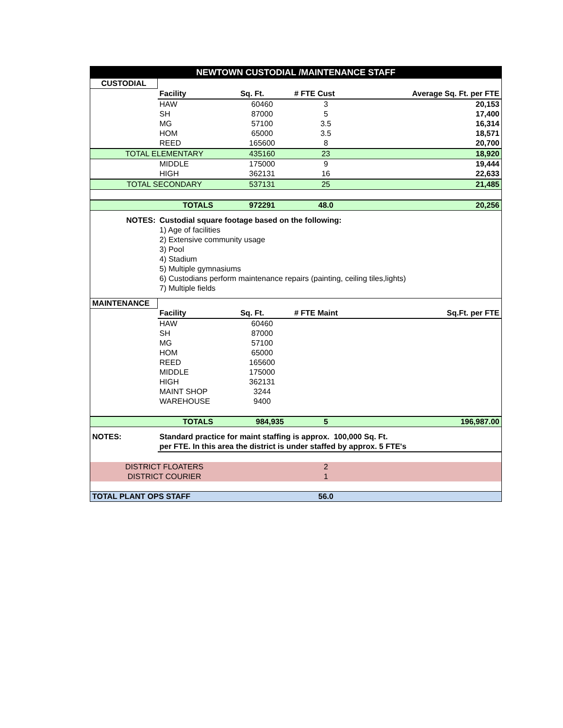| NEWTOWN CUSTODIAL /MAINTENANCE STAFF | | | | |
| CUSTODIAL | | | | |
| | Facility | Sq. Ft. | # FTE Cust | Average Sq. Ft. per FTE |
| | HAW | 60460 | 3 | 20,153 |
| | SH | 87000 | 5 | 17,400 |
| | MG | 57100 | 3.5 | 16,314 |
| | HOM | 65000 | 3.5 | 18,571 |
| | REED | 165600 | 8 | 20,700 |
| TOTAL ELEMENTARY | | 435160 | 23 | 18,920 |
| | MIDDLE | 175000 | 9 | 19,444 |
| | HIGH | 362131 | 16 | 22,633 |
| TOTAL SECONDARY | | 537131 | 25 | 21,485 |
| | TOTALS | 972291 | 48.0 | 20,256 |
| NOTES: | Custodial square footage based on the following: | | | |
| | 1) Age of facilities | | | |
| | 2) Extensive community usage | | | |
| | 3) Pool | | | |
| | 4) Stadium | | | |
| | 5) Multiple gymnasiums | | | |
| | 6) Custodians perform maintenance repairs (painting, ceiling tiles,lights) | | | |
| | 7) Multiple fields | | | |
| MAINTENANCE | | | | |
| | Facility | Sq. Ft. | # FTE Maint | Sq.Ft. per FTE |
| | HAW | 60460 | | |
| | SH | 87000 | | |
| | MG | 57100 | | |
| | HOM | 65000 | | |
| | REED | 165600 | | |
| | MIDDLE | 175000 | | |
| | HIGH | 362131 | | |
| | MAINT SHOP | 3244 | | |
| | WAREHOUSE | 9400 | | |
| | TOTALS | 984,935 | 5 | 196,987.00 |
| NOTES: | Standard practice for maint staffing is approx. 100,000 Sq. Ft. | | | |
| | per FTE. In this area the district is under staffed by approx. 5 FTE's | | | |
| DISTRICT FLOATERS | | | 2 | |
| DISTRICT COURIER | | | 1 | |
| TOTAL PLANT OPS STAFF | | | 56.0 | |